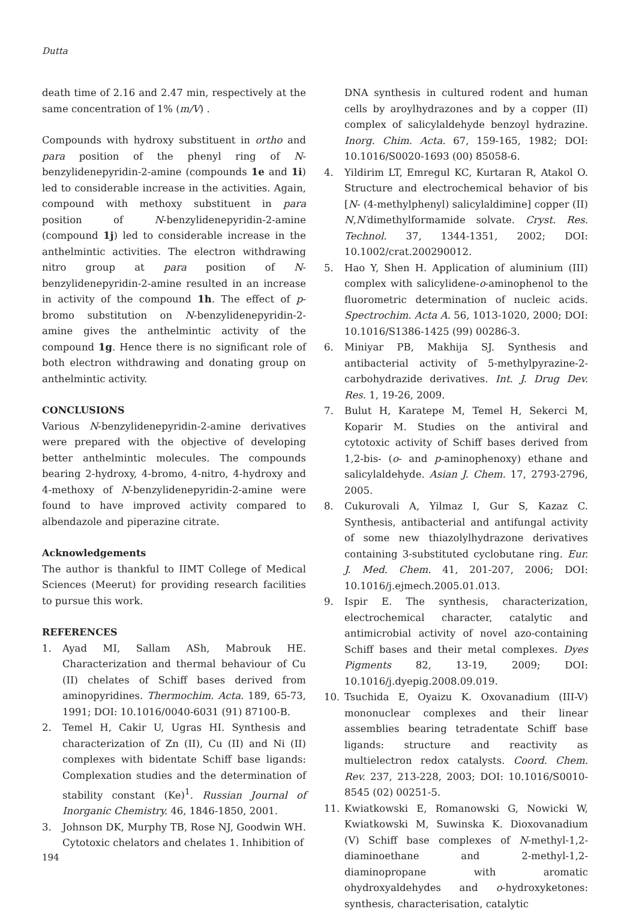Dutta
death time of 2.16 and 2.47 min, respectively at the same concentration of 1% (m/V) .
Compounds with hydroxy substituent in ortho and para position of the phenyl ring of N-benzylidenepyridin-2-amine (compounds 1e and 1i) led to considerable increase in the activities. Again, compound with methoxy substituent in para position of N-benzylidenepyridin-2-amine (compound 1j) led to considerable increase in the anthelmintic activities. The electron withdrawing nitro group at para position of N-benzylidenepyridin-2-amine resulted in an increase in activity of the compound 1h. The effect of p-bromo substitution on N-benzylidenepyridin-2-amine gives the anthelmintic activity of the compound 1g. Hence there is no significant role of both electron withdrawing and donating group on anthelmintic activity.
CONCLUSIONS
Various N-benzylidenepyridin-2-amine derivatives were prepared with the objective of developing better anthelmintic molecules. The compounds bearing 2-hydroxy, 4-bromo, 4-nitro, 4-hydroxy and 4-methoxy of N-benzylidenepyridin-2-amine were found to have improved activity compared to albendazole and piperazine citrate.
Acknowledgements
The author is thankful to IIMT College of Medical Sciences (Meerut) for providing research facilities to pursue this work.
REFERENCES
1. Ayad MI, Sallam ASh, Mabrouk HE. Characterization and thermal behaviour of Cu (II) chelates of Schiff bases derived from aminopyridines. Thermochim. Acta. 189, 65-73, 1991; DOI: 10.1016/0040-6031 (91) 87100-B.
2. Temel H, Cakir U, Ugras HI. Synthesis and characterization of Zn (II), Cu (II) and Ni (II) complexes with bidentate Schiff base ligands: Complexation studies and the determination of stability constant (Ke)<sup>1</sup>. Russian Journal of Inorganic Chemistry. 46, 1846-1850, 2001.
3. Johnson DK, Murphy TB, Rose NJ, Goodwin WH. Cytotoxic chelators and chelates 1. Inhibition of
DNA synthesis in cultured rodent and human cells by aroylhydrazones and by a copper (II) complex of salicylaldehyde benzoyl hydrazine. Inorg. Chim. Acta. 67, 159-165, 1982; DOI: 10.1016/S0020-1693 (00) 85058-6.
4. Yildirim LT, Emregul KC, Kurtaran R, Atakol O. Structure and electrochemical behavior of bis [N- (4-methylphenyl) salicylaldimine] copper (II) N,N′dimethylformamide solvate. Cryst. Res. Technol. 37, 1344-1351, 2002; DOI: 10.1002/crat.200290012.
5. Hao Y, Shen H. Application of aluminium (III) complex with salicylidene-o-aminophenol to the fluorometric determination of nucleic acids. Spectrochim. Acta A. 56, 1013-1020, 2000; DOI: 10.1016/S1386-1425 (99) 00286-3.
6. Miniyar PB, Makhija SJ. Synthesis and antibacterial activity of 5-methylpyrazine-2-carbohydrazide derivatives. Int. J. Drug Dev. Res. 1, 19-26, 2009.
7. Bulut H, Karatepe M, Temel H, Sekerci M, Koparir M. Studies on the antiviral and cytotoxic activity of Schiff bases derived from 1,2-bis- (o- and p-aminophenoxy) ethane and salicylaldehyde. Asian J. Chem. 17, 2793-2796, 2005.
8. Cukurovali A, Yilmaz I, Gur S, Kazaz C. Synthesis, antibacterial and antifungal activity of some new thiazolylhydrazone derivatives containing 3-substituted cyclobutane ring. Eur. J. Med. Chem. 41, 201-207, 2006; DOI: 10.1016/j.ejmech.2005.01.013.
9. Ispir E. The synthesis, characterization, electrochemical character, catalytic and antimicrobial activity of novel azo-containing Schiff bases and their metal complexes. Dyes Pigments 82, 13-19, 2009; DOI: 10.1016/j.dyepig.2008.09.019.
10. Tsuchida E, Oyaizu K. Oxovanadium (III-V) mononuclear complexes and their linear assemblies bearing tetradentate Schiff base ligands: structure and reactivity as multielectron redox catalysts. Coord. Chem. Rev. 237, 213-228, 2003; DOI: 10.1016/S0010-8545 (02) 00251-5.
11. Kwiatkowski E, Romanowski G, Nowicki W, Kwiatkowski M, Suwinska K. Dioxovanadium (V) Schiff base complexes of N-methyl-1,2- diaminoethane and 2-methyl-1,2-diaminopropane with aromatic ohydroxyaldehydes and o-hydroxyketones: synthesis, characterisation, catalytic
194